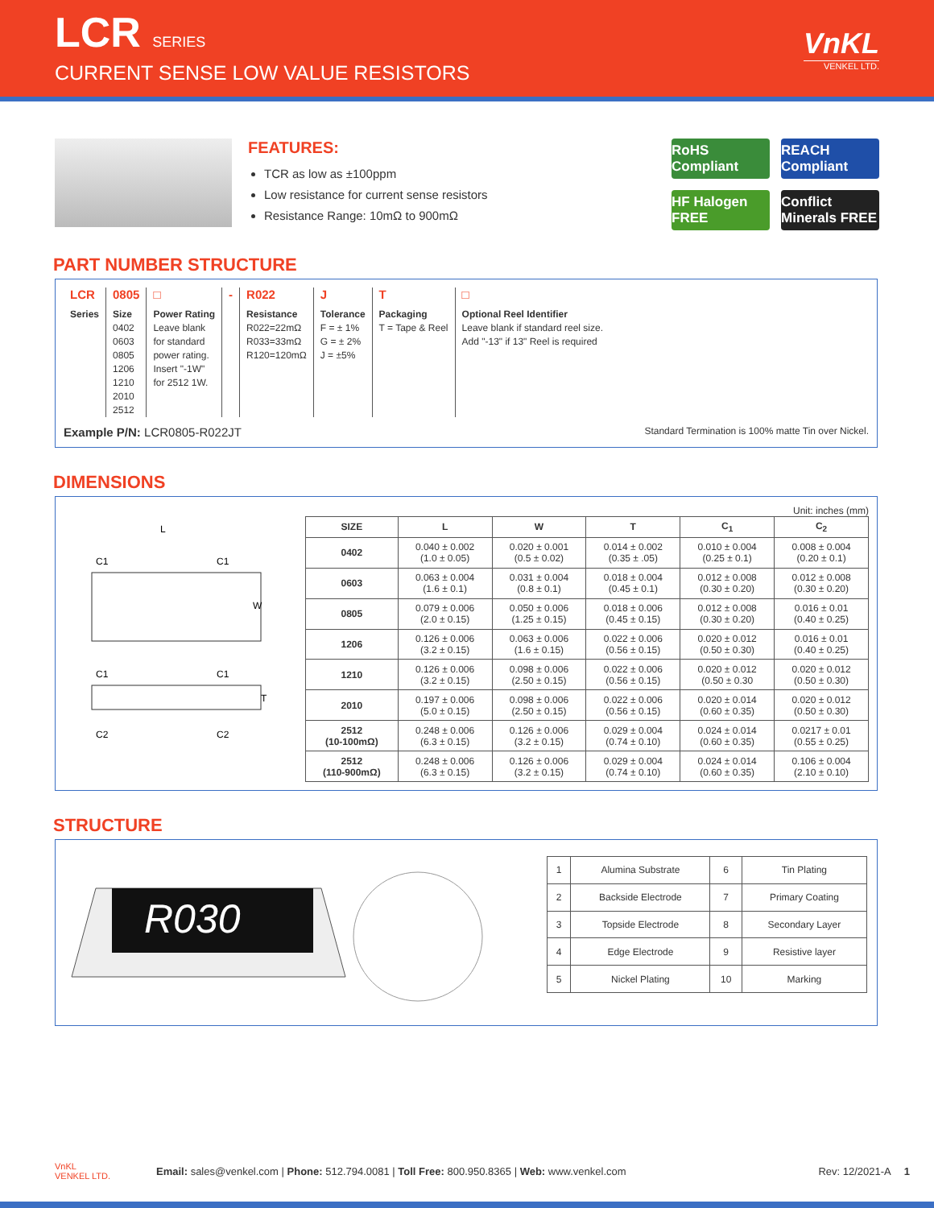LCR SERIES
CURRENT SENSE LOW VALUE RESISTORS
VnKL
VENKEL LTD.
FEATURES:
TCR as low as ±100ppm
Low resistance for current sense resistors
Resistance Range: 10mΩ to 900mΩ
RoHS Compliant
REACH Compliant
HF Halogen FREE
Conflict Minerals FREE
PART NUMBER STRUCTURE
LCR
Series
0805
Size
0402
0603
0805
1206
1210
2010
2512
□
Power Rating
Leave blank
for standard
power rating.
Insert "-1W"
for 2512 1W.
- R022
Resistance
R022=22mΩ
R033=33mΩ
R120=120mΩ
J
Tolerance
F = ± 1%
G = ± 2%
J = ±5%
T
Packaging
T = Tape & Reel
□
Optional Reel Identifier
Leave blank if standard reel size.
Add "-13" if 13" Reel is required
Example P/N: LCR0805-R022JT Standard Termination is 100% matte Tin over Nickel.
DIMENSIONS
Unit: inches (mm)
L
W
C1
C1
T
C1
C1
C2
C2
| SIZE | L | W | T | C<sub>1</sub> | C<sub>2</sub> |
| --- | --- | --- | --- | --- | --- |
| 0402 | 0.040 ± 0.002 (1.0 ± 0.05) | 0.020 ± 0.001 (0.5 ± 0.02) | 0.014 ± 0.002 (0.35 ± .05) | 0.010 ± 0.004 (0.25 ± 0.1) | 0.008 ± 0.004 (0.20 ± 0.1) |
| 0603 | 0.063 ± 0.004 (1.6 ± 0.1) | 0.031 ± 0.004 (0.8 ± 0.1) | 0.018 ± 0.004 (0.45 ± 0.1) | 0.012 ± 0.008 (0.30 ± 0.20) | 0.012 ± 0.008 (0.30 ± 0.20) |
| 0805 | 0.079 ± 0.006 (2.0 ± 0.15) | 0.050 ± 0.006 (1.25 ± 0.15) | 0.018 ± 0.006 (0.45 ± 0.15) | 0.012 ± 0.008 (0.30 ± 0.20) | 0.016 ± 0.01 (0.40 ± 0.25) |
| 1206 | 0.126 ± 0.006 (3.2 ± 0.15) | 0.063 ± 0.006 (1.6 ± 0.15) | 0.022 ± 0.006 (0.56 ± 0.15) | 0.020 ± 0.012 (0.50 ± 0.30) | 0.016 ± 0.01 (0.40 ± 0.25) |
| 1210 | 0.126 ± 0.006 (3.2 ± 0.15) | 0.098 ± 0.006 (2.50 ± 0.15) | 0.022 ± 0.006 (0.56 ± 0.15) | 0.020 ± 0.012 (0.50 ± 0.30 | 0.020 ± 0.012 (0.50 ± 0.30) |
| 2010 | 0.197 ± 0.006 (5.0 ± 0.15) | 0.098 ± 0.006 (2.50 ± 0.15) | 0.022 ± 0.006 (0.56 ± 0.15) | 0.020 ± 0.014 (0.60 ± 0.35) | 0.020 ± 0.012 (0.50 ± 0.30) |
| 2512 (10-100mΩ) | 0.248 ± 0.006 (6.3 ± 0.15) | 0.126 ± 0.006 (3.2 ± 0.15) | 0.029 ± 0.004 (0.74 ± 0.10) | 0.024 ± 0.014 (0.60 ± 0.35) | 0.0217 ± 0.01 (0.55 ± 0.25) |
| 2512 (110-900mΩ) | 0.248 ± 0.006 (6.3 ± 0.15) | 0.126 ± 0.006 (3.2 ± 0.15) | 0.029 ± 0.004 (0.74 ± 0.10) | 0.024 ± 0.014 (0.60 ± 0.35) | 0.106 ± 0.004 (2.10 ± 0.10) |
STRUCTURE
R030
| 1 | Alumina Substrate | 6 | Tin Plating |
| 2 | Backside Electrode | 7 | Primary Coating |
| 3 | Topside Electrode | 8 | Secondary Layer |
| 4 | Edge Electrode | 9 | Resistive layer |
| 5 | Nickel Plating | 10 | Marking |
VnKL
VENKEL LTD. Email: sales@venkel.com | Phone: 512.794.0081 | Toll Free: 800.950.8365 | Web: www.venkel.com Rev: 12/2021-A 1